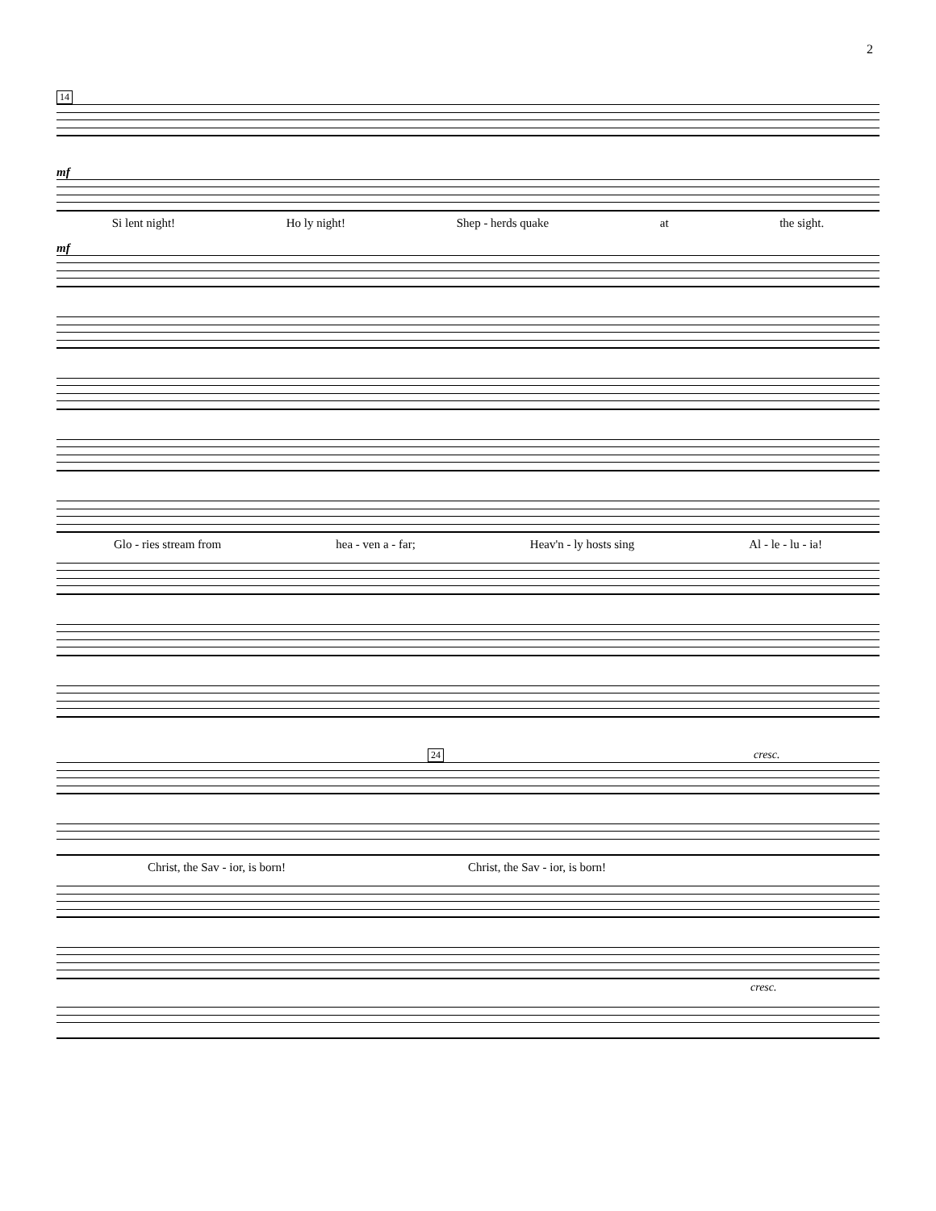2
14
mf
Si lent night! Ho ly night! Shep - herds quake at the sight.
mf
Glo - ries stream from hea - ven a - far; Heav'n - ly hosts sing Al - le - lu - ia!
24 cresc.
Christ, the Sav - ior, is born! Christ, the Sav - ior, is born!
cresc.